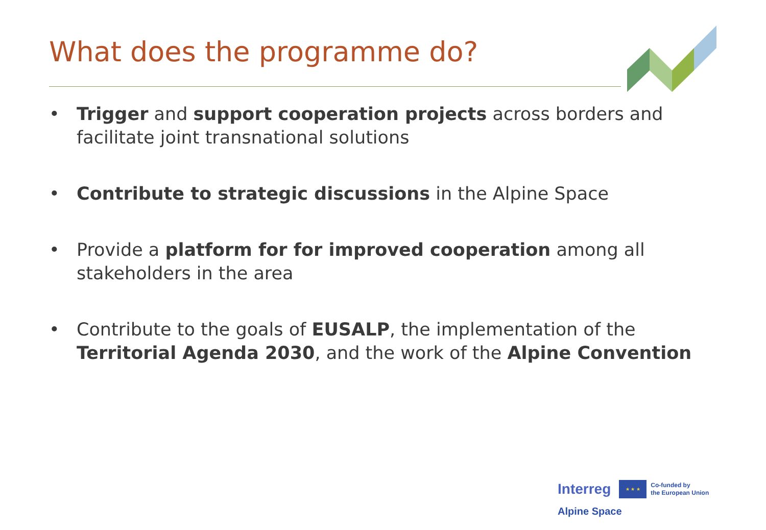What does the programme do?
• Trigger and support cooperation projects across borders and facilitate joint transnational solutions
• Contribute to strategic discussions in the Alpine Space
• Provide a platform for for improved cooperation among all stakeholders in the area
• Contribute to the goals of EUSALP, the implementation of the Territorial Agenda 2030, and the work of the Alpine Convention
Interreg ★ ★ ★ Co-funded by
the European Union
Alpine Space